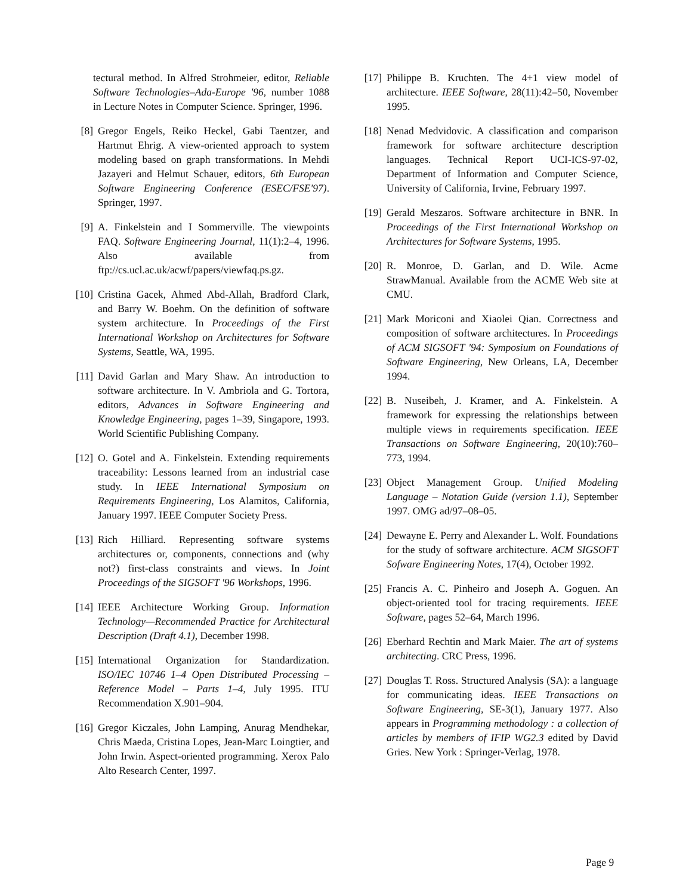tectural method. In Alfred Strohmeier, editor, Reliable Software Technologies–Ada-Europe '96, number 1088 in Lecture Notes in Computer Science. Springer, 1996.
[8] Gregor Engels, Reiko Heckel, Gabi Taentzer, and Hartmut Ehrig. A view-oriented approach to system modeling based on graph transformations. In Mehdi Jazayeri and Helmut Schauer, editors, 6th European Software Engineering Conference (ESEC/FSE'97). Springer, 1997.
[9] A. Finkelstein and I Sommerville. The viewpoints FAQ. Software Engineering Journal, 11(1):2–4, 1996. Also available from ftp://cs.ucl.ac.uk/acwf/papers/viewfaq.ps.gz.
[10] Cristina Gacek, Ahmed Abd-Allah, Bradford Clark, and Barry W. Boehm. On the definition of software system architecture. In Proceedings of the First International Workshop on Architectures for Software Systems, Seattle, WA, 1995.
[11] David Garlan and Mary Shaw. An introduction to software architecture. In V. Ambriola and G. Tortora, editors, Advances in Software Engineering and Knowledge Engineering, pages 1–39, Singapore, 1993. World Scientific Publishing Company.
[12] O. Gotel and A. Finkelstein. Extending requirements traceability: Lessons learned from an industrial case study. In IEEE International Symposium on Requirements Engineering, Los Alamitos, California, January 1997. IEEE Computer Society Press.
[13] Rich Hilliard. Representing software systems architectures or, components, connections and (why not?) first-class constraints and views. In Joint Proceedings of the SIGSOFT '96 Workshops, 1996.
[14] IEEE Architecture Working Group. Information Technology—Recommended Practice for Architectural Description (Draft 4.1), December 1998.
[15] International Organization for Standardization. ISO/IEC 10746 1–4 Open Distributed Processing – Reference Model – Parts 1–4, July 1995. ITU Recommendation X.901–904.
[16] Gregor Kiczales, John Lamping, Anurag Mendhekar, Chris Maeda, Cristina Lopes, Jean-Marc Loingtier, and John Irwin. Aspect-oriented programming. Xerox Palo Alto Research Center, 1997.
[17] Philippe B. Kruchten. The 4+1 view model of architecture. IEEE Software, 28(11):42–50, November 1995.
[18] Nenad Medvidovic. A classification and comparison framework for software architecture description languages. Technical Report UCI-ICS-97-02, Department of Information and Computer Science, University of California, Irvine, February 1997.
[19] Gerald Meszaros. Software architecture in BNR. In Proceedings of the First International Workshop on Architectures for Software Systems, 1995.
[20] R. Monroe, D. Garlan, and D. Wile. Acme StrawManual. Available from the ACME Web site at CMU.
[21] Mark Moriconi and Xiaolei Qian. Correctness and composition of software architectures. In Proceedings of ACM SIGSOFT '94: Symposium on Foundations of Software Engineering, New Orleans, LA, December 1994.
[22] B. Nuseibeh, J. Kramer, and A. Finkelstein. A framework for expressing the relationships between multiple views in requirements specification. IEEE Transactions on Software Engineering, 20(10):760–773, 1994.
[23] Object Management Group. Unified Modeling Language – Notation Guide (version 1.1), September 1997. OMG ad/97–08–05.
[24] Dewayne E. Perry and Alexander L. Wolf. Foundations for the study of software architecture. ACM SIGSOFT Sofware Engineering Notes, 17(4), October 1992.
[25] Francis A. C. Pinheiro and Joseph A. Goguen. An object-oriented tool for tracing requirements. IEEE Software, pages 52–64, March 1996.
[26] Eberhard Rechtin and Mark Maier. The art of systems architecting. CRC Press, 1996.
[27] Douglas T. Ross. Structured Analysis (SA): a language for communicating ideas. IEEE Transactions on Software Engineering, SE-3(1), January 1977. Also appears in Programming methodology : a collection of articles by members of IFIP WG2.3 edited by David Gries. New York : Springer-Verlag, 1978.
Page 9